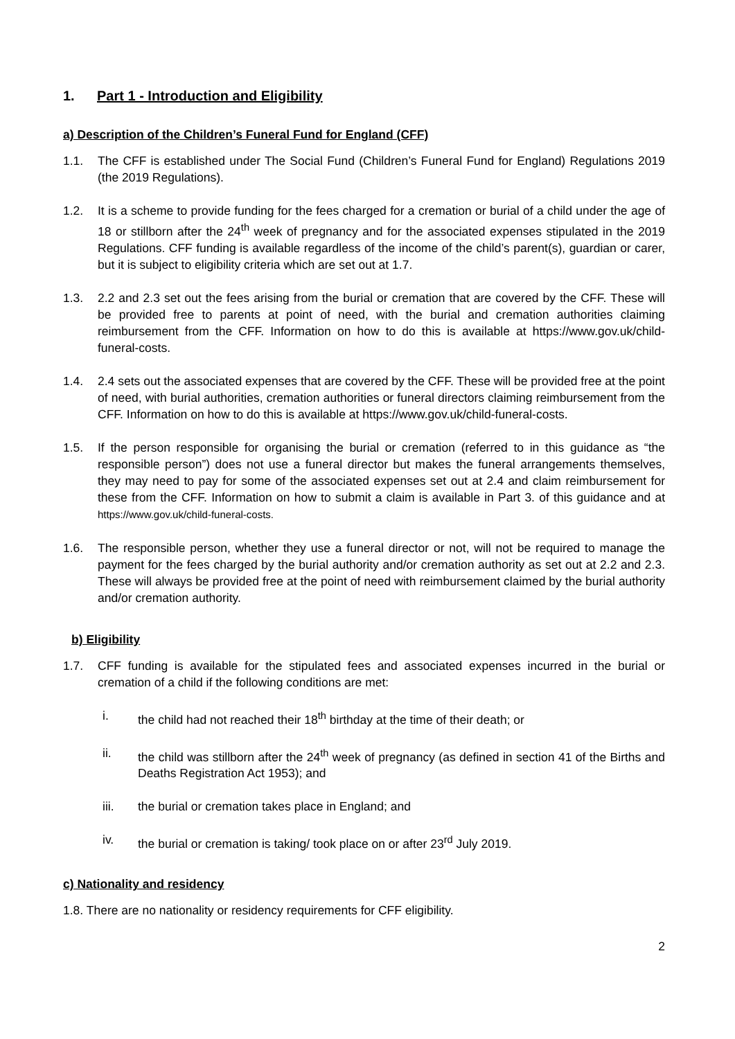1. Part 1 - Introduction and Eligibility
a) Description of the Children’s Funeral Fund for England (CFF)
1.1. The CFF is established under The Social Fund (Children’s Funeral Fund for England) Regulations 2019 (the 2019 Regulations).
1.2. It is a scheme to provide funding for the fees charged for a cremation or burial of a child under the age of 18 or stillborn after the 24<sup>th</sup> week of pregnancy and for the associated expenses stipulated in the 2019 Regulations. CFF funding is available regardless of the income of the child’s parent(s), guardian or carer, but it is subject to eligibility criteria which are set out at 1.7.
1.3. 2.2 and 2.3 set out the fees arising from the burial or cremation that are covered by the CFF. These will be provided free to parents at point of need, with the burial and cremation authorities claiming reimbursement from the CFF. Information on how to do this is available at https://www.gov.uk/child-funeral-costs.
1.4. 2.4 sets out the associated expenses that are covered by the CFF. These will be provided free at the point of need, with burial authorities, cremation authorities or funeral directors claiming reimbursement from the CFF. Information on how to do this is available at https://www.gov.uk/child-funeral-costs.
1.5. If the person responsible for organising the burial or cremation (referred to in this guidance as “the responsible person”) does not use a funeral director but makes the funeral arrangements themselves, they may need to pay for some of the associated expenses set out at 2.4 and claim reimbursement for these from the CFF. Information on how to submit a claim is available in Part 3. of this guidance and at https://www.gov.uk/child-funeral-costs.
1.6. The responsible person, whether they use a funeral director or not, will not be required to manage the payment for the fees charged by the burial authority and/or cremation authority as set out at 2.2 and 2.3. These will always be provided free at the point of need with reimbursement claimed by the burial authority and/or cremation authority.
b) Eligibility
1.7. CFF funding is available for the stipulated fees and associated expenses incurred in the burial or cremation of a child if the following conditions are met:
i. the child had not reached their 18<sup>th</sup> birthday at the time of their death; or
ii. the child was stillborn after the 24<sup>th</sup> week of pregnancy (as defined in section 41 of the Births and Deaths Registration Act 1953); and
iii. the burial or cremation takes place in England; and
iv. the burial or cremation is taking/ took place on or after 23<sup>rd</sup> July 2019.
c) Nationality and residency
1.8. There are no nationality or residency requirements for CFF eligibility.
2